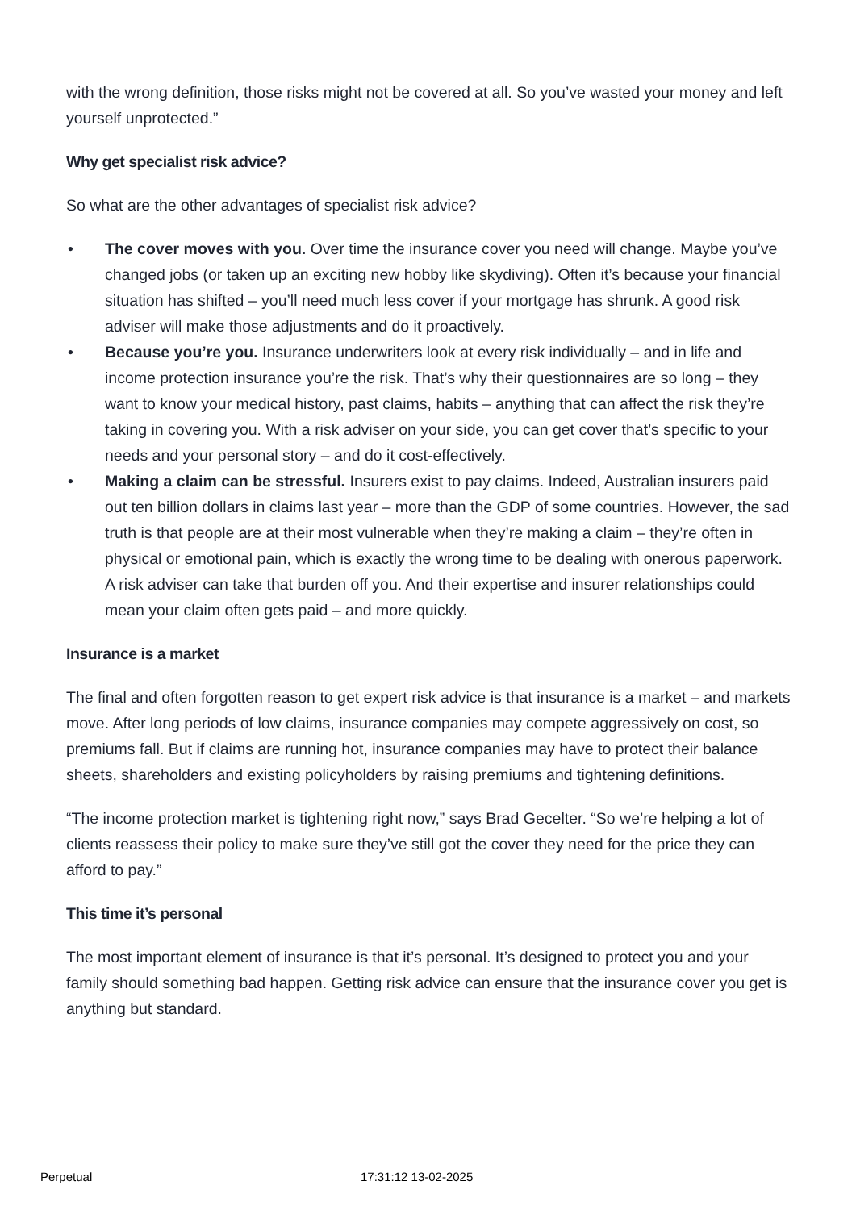with the wrong definition, those risks might not be covered at all. So you’ve wasted your money and left yourself unprotected.”
Why get specialist risk advice?
So what are the other advantages of specialist risk advice?
• The cover moves with you. Over time the insurance cover you need will change. Maybe you’ve changed jobs (or taken up an exciting new hobby like skydiving). Often it’s because your financial situation has shifted – you’ll need much less cover if your mortgage has shrunk. A good risk adviser will make those adjustments and do it proactively.
• Because you’re you. Insurance underwriters look at every risk individually – and in life and income protection insurance you’re the risk. That’s why their questionnaires are so long – they want to know your medical history, past claims, habits – anything that can affect the risk they’re taking in covering you. With a risk adviser on your side, you can get cover that’s specific to your needs and your personal story – and do it cost-effectively.
• Making a claim can be stressful. Insurers exist to pay claims. Indeed, Australian insurers paid out ten billion dollars in claims last year – more than the GDP of some countries. However, the sad truth is that people are at their most vulnerable when they’re making a claim – they’re often in physical or emotional pain, which is exactly the wrong time to be dealing with onerous paperwork. A risk adviser can take that burden off you. And their expertise and insurer relationships could mean your claim often gets paid – and more quickly.
Insurance is a market
The final and often forgotten reason to get expert risk advice is that insurance is a market – and markets move. After long periods of low claims, insurance companies may compete aggressively on cost, so premiums fall. But if claims are running hot, insurance companies may have to protect their balance sheets, shareholders and existing policyholders by raising premiums and tightening definitions.
“The income protection market is tightening right now,” says Brad Gecelter. “So we’re helping a lot of clients reassess their policy to make sure they’ve still got the cover they need for the price they can afford to pay.”
This time it’s personal
The most important element of insurance is that it’s personal. It’s designed to protect you and your family should something bad happen. Getting risk advice can ensure that the insurance cover you get is anything but standard.
Perpetual 17:31:12 13-02-2025